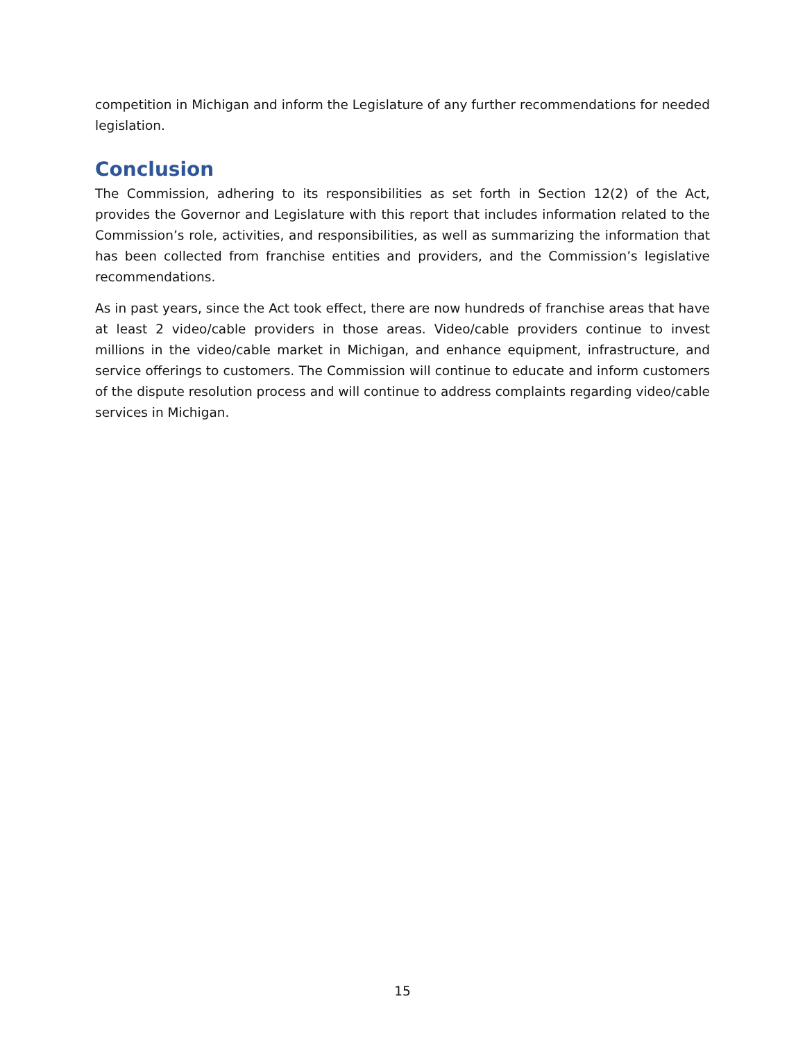competition in Michigan and inform the Legislature of any further recommendations for needed legislation.
Conclusion
The Commission, adhering to its responsibilities as set forth in Section 12(2) of the Act, provides the Governor and Legislature with this report that includes information related to the Commission’s role, activities, and responsibilities, as well as summarizing the information that has been collected from franchise entities and providers, and the Commission’s legislative recommendations.
As in past years, since the Act took effect, there are now hundreds of franchise areas that have at least 2 video/cable providers in those areas. Video/cable providers continue to invest millions in the video/cable market in Michigan, and enhance equipment, infrastructure, and service offerings to customers. The Commission will continue to educate and inform customers of the dispute resolution process and will continue to address complaints regarding video/cable services in Michigan.
15